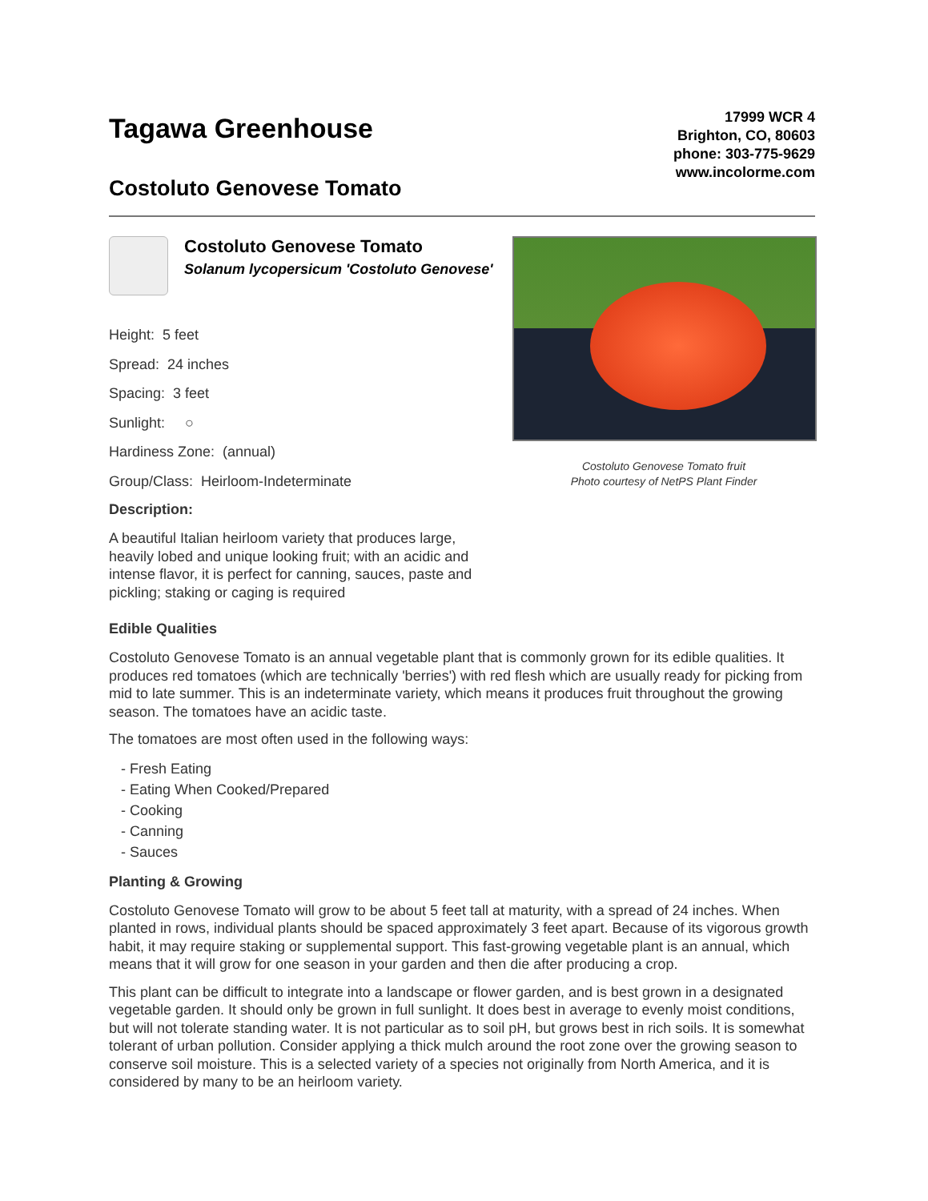Tagawa Greenhouse
Costoluto Genovese Tomato
17999 WCR 4
Brighton, CO, 80603
phone: 303-775-9629
www.incolorme.com
Costoluto Genovese Tomato
Solanum lycopersicum 'Costoluto Genovese'
Height: 5 feet
Spread: 24 inches
Spacing: 3 feet
Sunlight: ○
Hardiness Zone: (annual)
Group/Class: Heirloom-Indeterminate
Description:
A beautiful Italian heirloom variety that produces large, heavily lobed and unique looking fruit; with an acidic and intense flavor, it is perfect for canning, sauces, paste and pickling; staking or caging is required
Costoluto Genovese Tomato fruit
Photo courtesy of NetPS Plant Finder
Edible Qualities
Costoluto Genovese Tomato is an annual vegetable plant that is commonly grown for its edible qualities. It produces red tomatoes (which are technically 'berries') with red flesh which are usually ready for picking from mid to late summer. This is an indeterminate variety, which means it produces fruit throughout the growing season. The tomatoes have an acidic taste.
The tomatoes are most often used in the following ways:
- Fresh Eating
- Eating When Cooked/Prepared
- Cooking
- Canning
- Sauces
Planting & Growing
Costoluto Genovese Tomato will grow to be about 5 feet tall at maturity, with a spread of 24 inches. When planted in rows, individual plants should be spaced approximately 3 feet apart. Because of its vigorous growth habit, it may require staking or supplemental support. This fast-growing vegetable plant is an annual, which means that it will grow for one season in your garden and then die after producing a crop.
This plant can be difficult to integrate into a landscape or flower garden, and is best grown in a designated vegetable garden. It should only be grown in full sunlight. It does best in average to evenly moist conditions, but will not tolerate standing water. It is not particular as to soil pH, but grows best in rich soils. It is somewhat tolerant of urban pollution. Consider applying a thick mulch around the root zone over the growing season to conserve soil moisture. This is a selected variety of a species not originally from North America, and it is considered by many to be an heirloom variety.